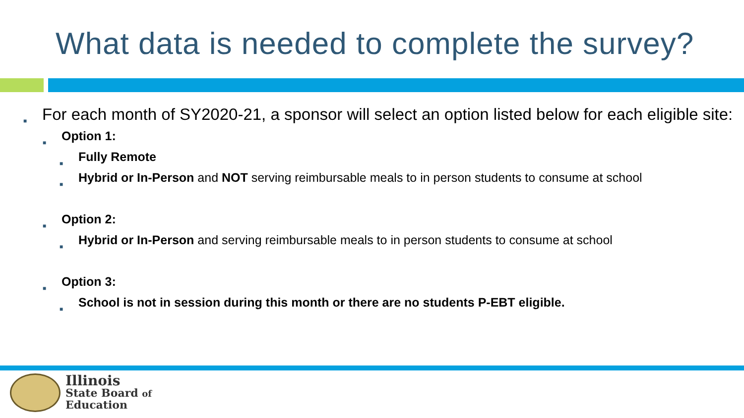What data is needed to complete the survey?
■ For each month of SY2020-21, a sponsor will select an option listed below for each eligible site:
■ Option 1:
■ Fully Remote
■ Hybrid or In-Person and NOT serving reimbursable meals to in person students to consume at school
■ Option 2:
■ Hybrid or In-Person and serving reimbursable meals to in person students to consume at school
■ Option 3:
■ School is not in session during this month or there are no students P-EBT eligible.
Illinois
State Board of
Education